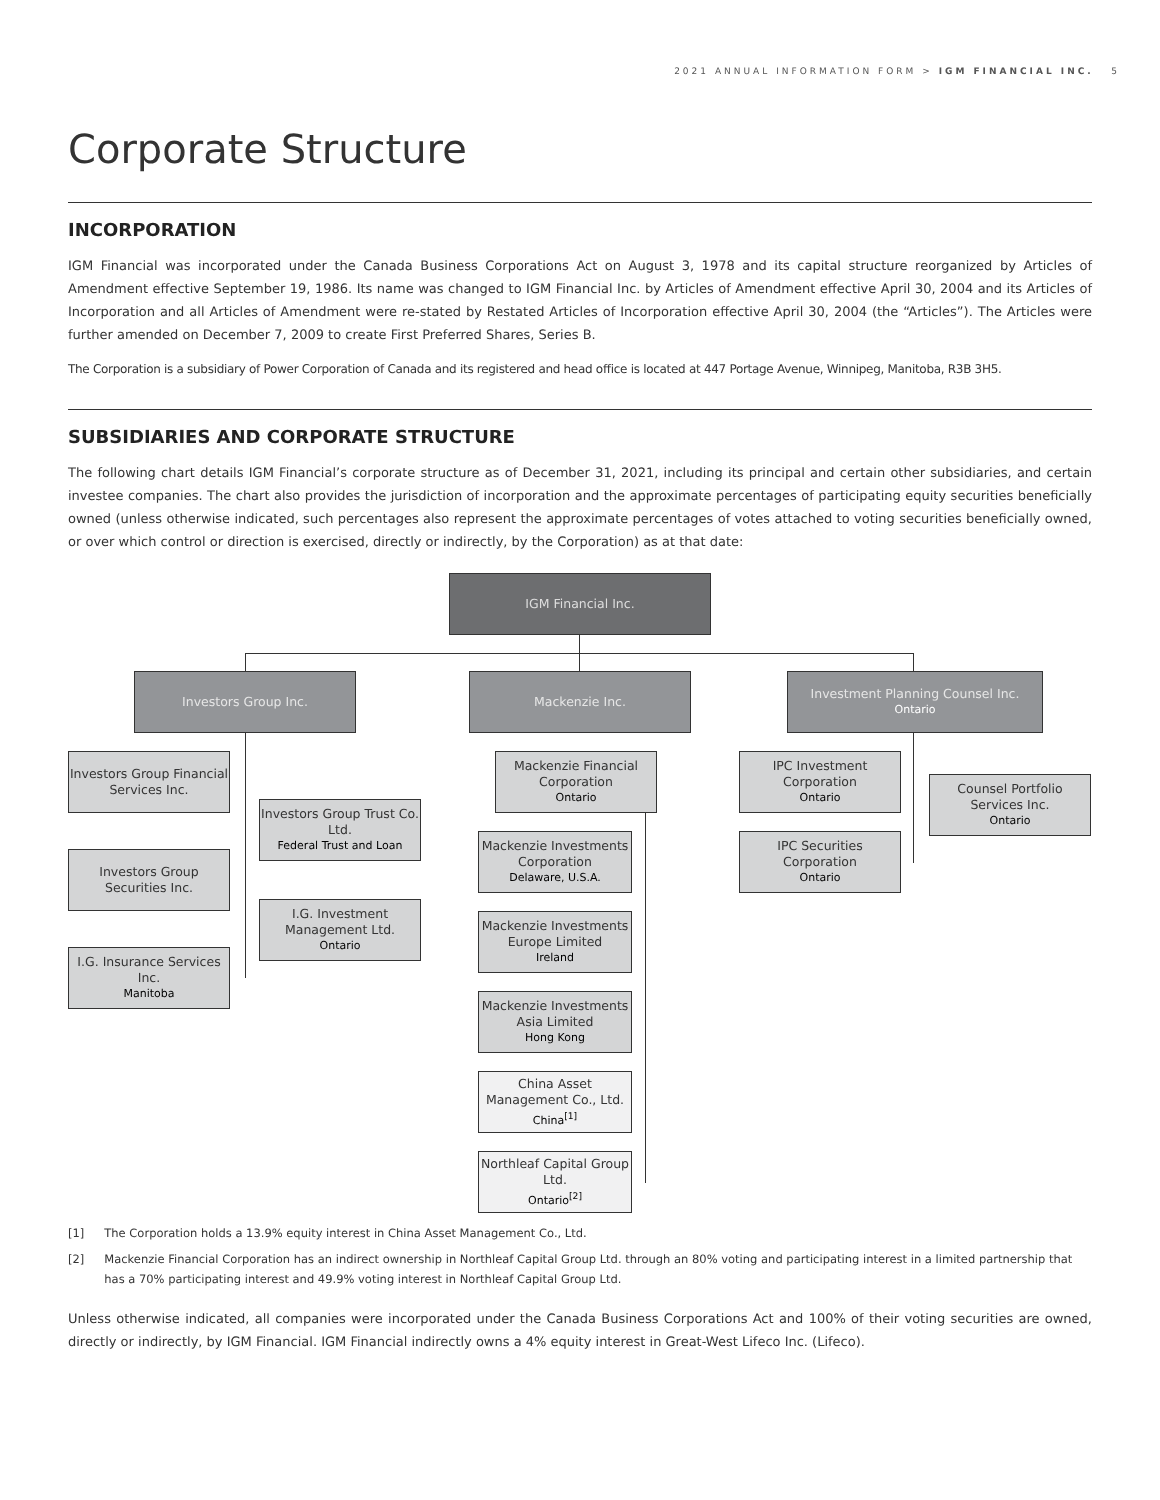2021 ANNUAL INFORMATION FORM > IGM FINANCIAL INC. 5
Corporate Structure
INCORPORATION
IGM Financial was incorporated under the Canada Business Corporations Act on August 3, 1978 and its capital structure reorganized by Articles of Amendment effective September 19, 1986. Its name was changed to IGM Financial Inc. by Articles of Amendment effective April 30, 2004 and its Articles of Incorporation and all Articles of Amendment were re-stated by Restated Articles of Incorporation effective April 30, 2004 (the “Articles”). The Articles were further amended on December 7, 2009 to create First Preferred Shares, Series B.
The Corporation is a subsidiary of Power Corporation of Canada and its registered and head office is located at 447 Portage Avenue, Winnipeg, Manitoba, R3B 3H5.
SUBSIDIARIES AND CORPORATE STRUCTURE
The following chart details IGM Financial’s corporate structure as of December 31, 2021, including its principal and certain other subsidiaries, and certain investee companies. The chart also provides the jurisdiction of incorporation and the approximate percentages of participating equity securities beneficially owned (unless otherwise indicated, such percentages also represent the approximate percentages of votes attached to voting securities beneficially owned, or over which control or direction is exercised, directly or indirectly, by the Corporation) as at that date:
IGM Financial Inc.
Investors Group Inc. Mackenzie Inc.
Investment Planning Counsel Inc.
Ontario
Investors Group Financial Services Inc.
Investors Group Trust Co. Ltd.
Federal Trust and Loan
Investors Group Securities Inc.
I.G. Investment Management Ltd.
Ontario
I.G. Insurance Services Inc.
Manitoba
Mackenzie Financial Corporation
Ontario
Mackenzie Investments Corporation
Delaware, U.S.A.
Mackenzie Investments Europe Limited
Ireland
Mackenzie Investments Asia Limited
Hong Kong
China Asset Management Co., Ltd.
China<sup>[1]</sup>
Northleaf Capital Group Ltd.
Ontario<sup>[2]</sup>
IPC Investment Corporation
Ontario
Counsel Portfolio Services Inc.
Ontario
IPC Securities Corporation
Ontario
[1] The Corporation holds a 13.9% equity interest in China Asset Management Co., Ltd.
[2] Mackenzie Financial Corporation has an indirect ownership in Northleaf Capital Group Ltd. through an 80% voting and participating interest in a limited partnership that has a 70% participating interest and 49.9% voting interest in Northleaf Capital Group Ltd.
Unless otherwise indicated, all companies were incorporated under the Canada Business Corporations Act and 100% of their voting securities are owned, directly or indirectly, by IGM Financial. IGM Financial indirectly owns a 4% equity interest in Great-West Lifeco Inc. (Lifeco).